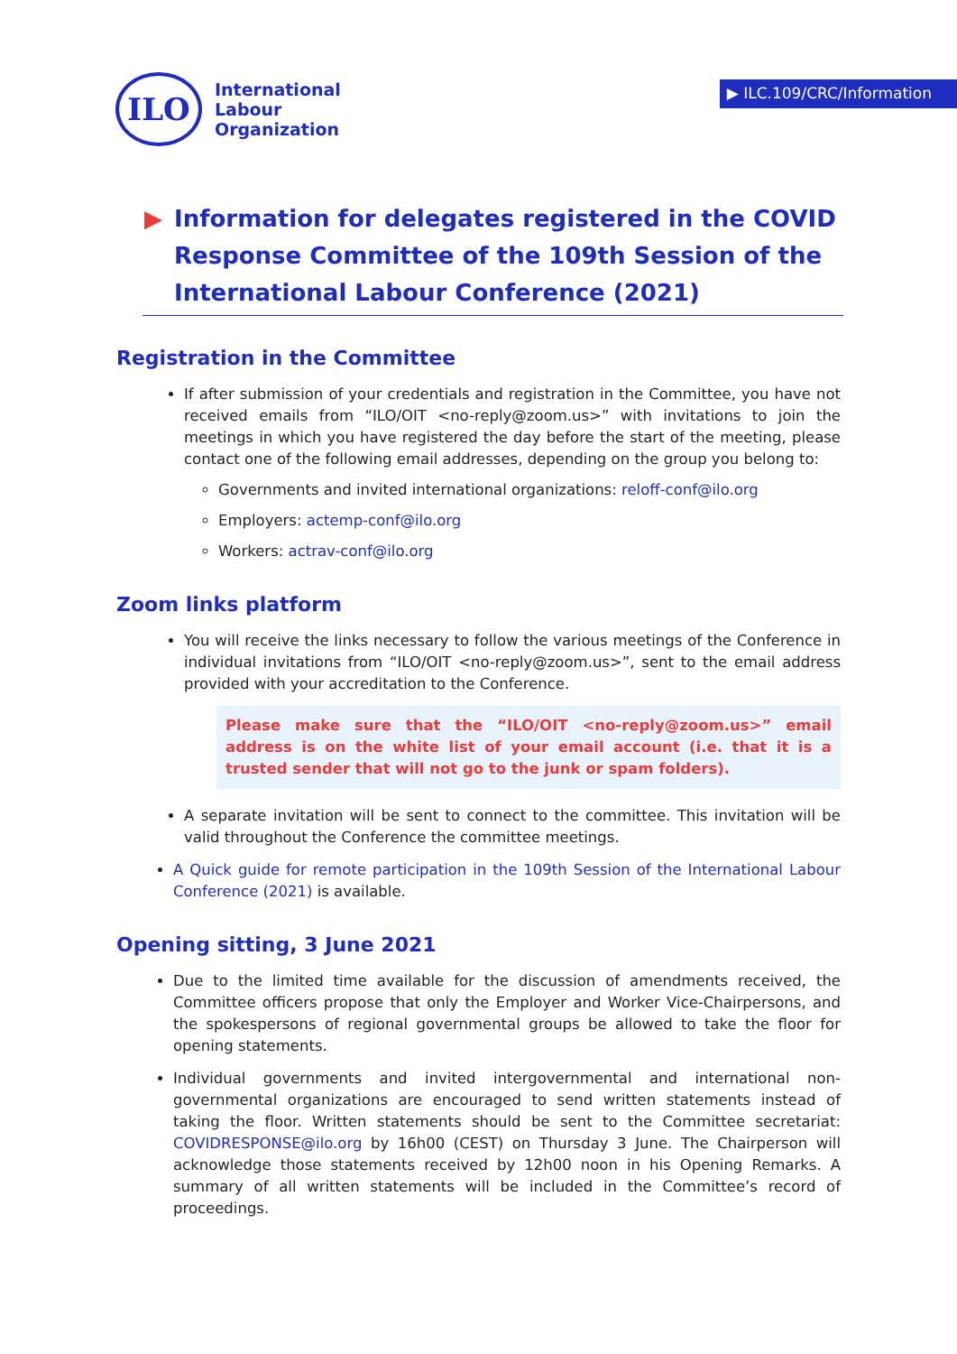ILO
International
Labour
Organization
▶ ILC.109/CRC/Information
▶ Information for delegates registered in the COVID Response Committee of the 109th Session of the International Labour Conference (2021)
Registration in the Committee
If after submission of your credentials and registration in the Committee, you have not received emails from “ILO/OIT <no-reply@zoom.us>” with invitations to join the meetings in which you have registered the day before the start of the meeting, please contact one of the following email addresses, depending on the group you belong to:
Governments and invited international organizations: reloff-conf@ilo.org
Employers: actemp-conf@ilo.org
Workers: actrav-conf@ilo.org
Zoom links platform
You will receive the links necessary to follow the various meetings of the Conference in individual invitations from “ILO/OIT <no-reply@zoom.us>”, sent to the email address provided with your accreditation to the Conference.
Please make sure that the “ILO/OIT <no-reply@zoom.us>” email address is on the white list of your email account (i.e. that it is a trusted sender that will not go to the junk or spam folders).
A separate invitation will be sent to connect to the committee. This invitation will be valid throughout the Conference the committee meetings.
A Quick guide for remote participation in the 109th Session of the International Labour Conference (2021) is available.
Opening sitting, 3 June 2021
Due to the limited time available for the discussion of amendments received, the Committee officers propose that only the Employer and Worker Vice-Chairpersons, and the spokespersons of regional governmental groups be allowed to take the floor for opening statements.
Individual governments and invited intergovernmental and international non-governmental organizations are encouraged to send written statements instead of taking the floor. Written statements should be sent to the Committee secretariat: COVIDRESPONSE@ilo.org by 16h00 (CEST) on Thursday 3 June. The Chairperson will acknowledge those statements received by 12h00 noon in his Opening Remarks. A summary of all written statements will be included in the Committee’s record of proceedings.